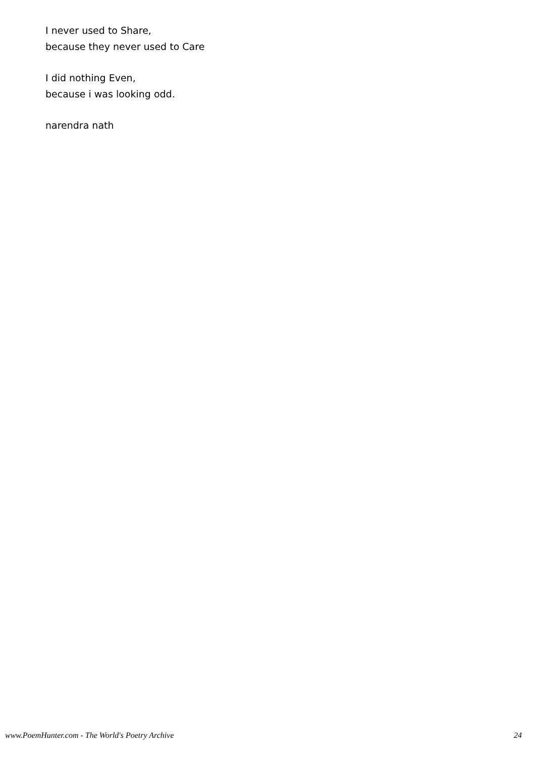I never used to Share,
because they never used to Care
I did nothing Even,
because i was looking odd.
narendra nath
www.PoemHunter.com - The World's Poetry Archive 24